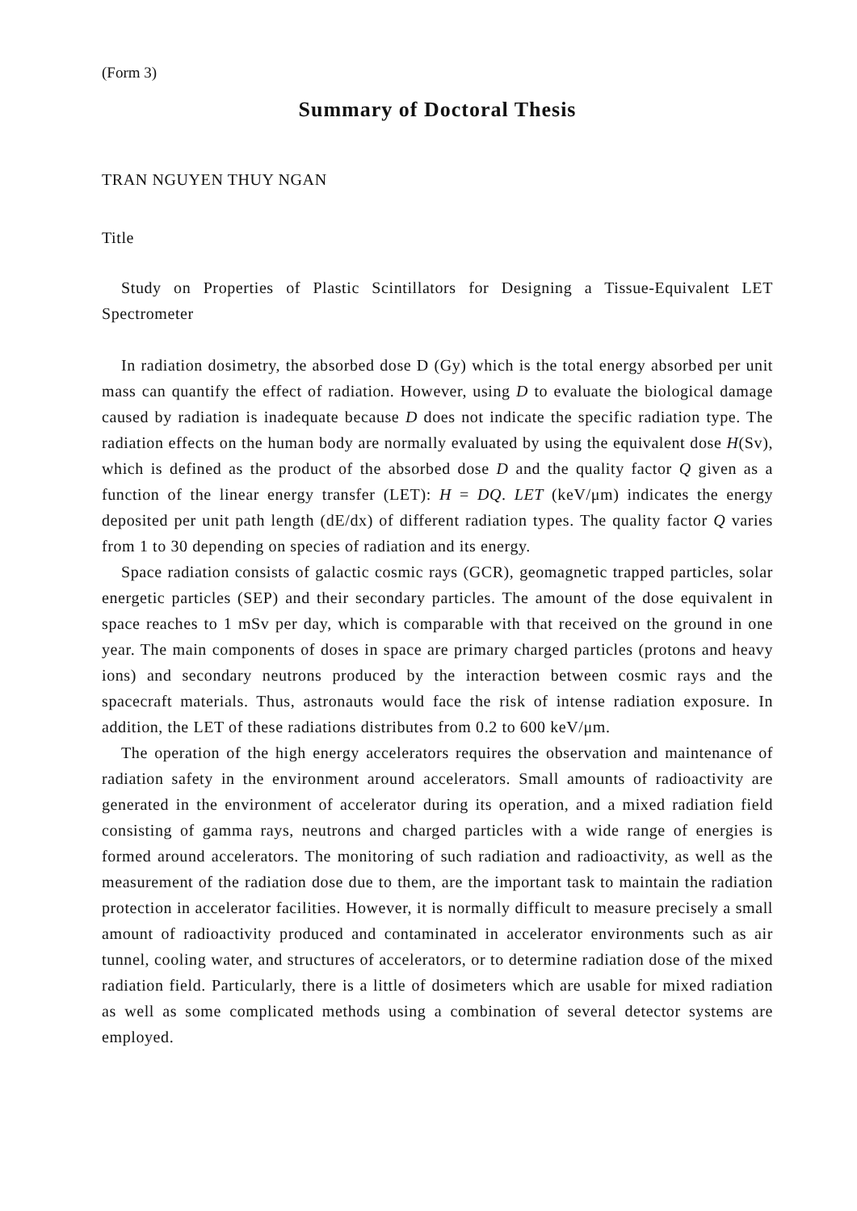(Form 3)
Summary of Doctoral Thesis
TRAN NGUYEN THUY NGAN
Title
Study on Properties of Plastic Scintillators for Designing a Tissue-Equivalent LET Spectrometer
In radiation dosimetry, the absorbed dose D (Gy) which is the total energy absorbed per unit mass can quantify the effect of radiation. However, using D to evaluate the biological damage caused by radiation is inadequate because D does not indicate the specific radiation type. The radiation effects on the human body are normally evaluated by using the equivalent dose H(Sv), which is defined as the product of the absorbed dose D and the quality factor Q given as a function of the linear energy transfer (LET): H = DQ. LET (keV/μm) indicates the energy deposited per unit path length (dE/dx) of different radiation types. The quality factor Q varies from 1 to 30 depending on species of radiation and its energy.
Space radiation consists of galactic cosmic rays (GCR), geomagnetic trapped particles, solar energetic particles (SEP) and their secondary particles. The amount of the dose equivalent in space reaches to 1 mSv per day, which is comparable with that received on the ground in one year. The main components of doses in space are primary charged particles (protons and heavy ions) and secondary neutrons produced by the interaction between cosmic rays and the spacecraft materials. Thus, astronauts would face the risk of intense radiation exposure. In addition, the LET of these radiations distributes from 0.2 to 600 keV/μm.
The operation of the high energy accelerators requires the observation and maintenance of radiation safety in the environment around accelerators. Small amounts of radioactivity are generated in the environment of accelerator during its operation, and a mixed radiation field consisting of gamma rays, neutrons and charged particles with a wide range of energies is formed around accelerators. The monitoring of such radiation and radioactivity, as well as the measurement of the radiation dose due to them, are the important task to maintain the radiation protection in accelerator facilities. However, it is normally difficult to measure precisely a small amount of radioactivity produced and contaminated in accelerator environments such as air tunnel, cooling water, and structures of accelerators, or to determine radiation dose of the mixed radiation field. Particularly, there is a little of dosimeters which are usable for mixed radiation as well as some complicated methods using a combination of several detector systems are employed.